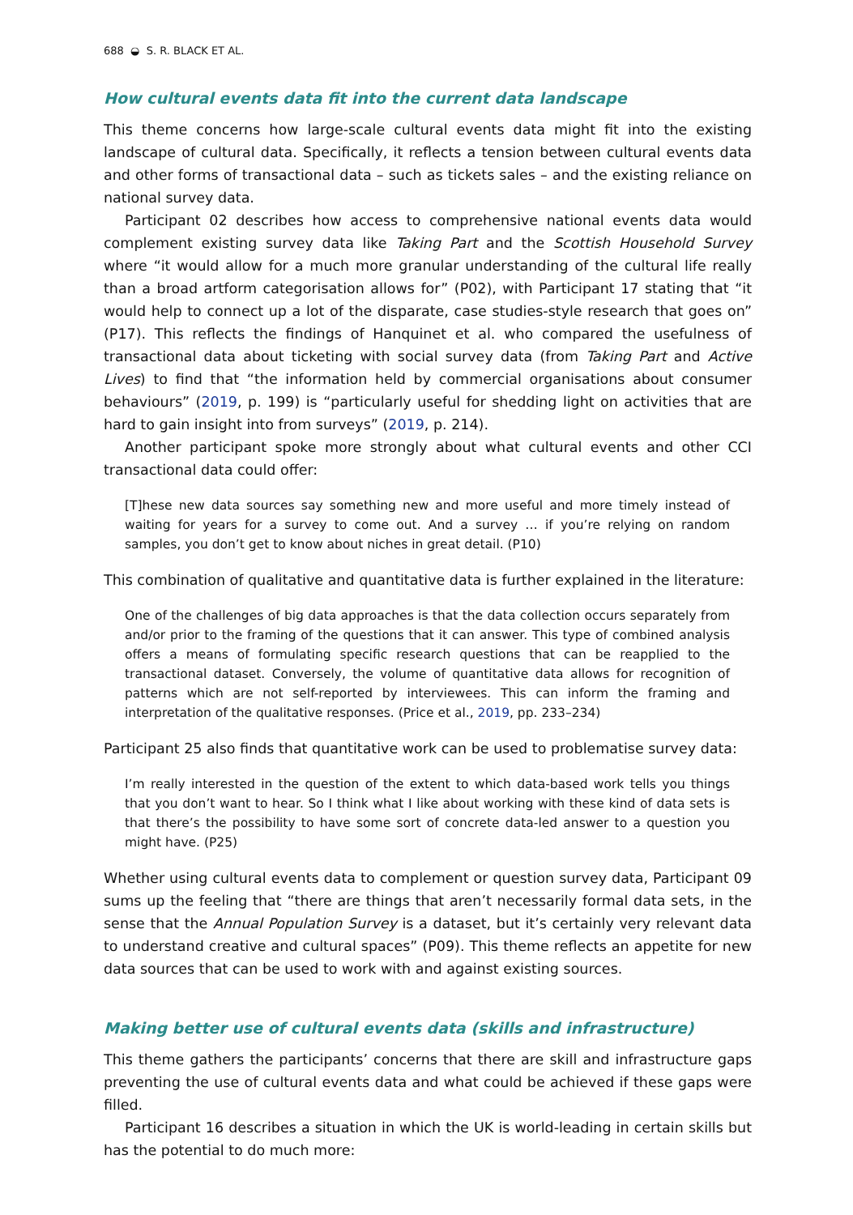688 ◒ S. R. BLACK ET AL.
How cultural events data fit into the current data landscape
This theme concerns how large-scale cultural events data might fit into the existing landscape of cultural data. Specifically, it reflects a tension between cultural events data and other forms of transactional data – such as tickets sales – and the existing reliance on national survey data.
Participant 02 describes how access to comprehensive national events data would complement existing survey data like Taking Part and the Scottish Household Survey where “it would allow for a much more granular understanding of the cultural life really than a broad artform categorisation allows for” (P02), with Participant 17 stating that “it would help to connect up a lot of the disparate, case studies-style research that goes on” (P17). This reflects the findings of Hanquinet et al. who compared the usefulness of transactional data about ticketing with social survey data (from Taking Part and Active Lives) to find that “the information held by commercial organisations about consumer behaviours” (2019, p. 199) is “particularly useful for shedding light on activities that are hard to gain insight into from surveys” (2019, p. 214).
Another participant spoke more strongly about what cultural events and other CCI transactional data could offer:
[T]hese new data sources say something new and more useful and more timely instead of waiting for years for a survey to come out. And a survey … if you’re relying on random samples, you don’t get to know about niches in great detail. (P10)
This combination of qualitative and quantitative data is further explained in the literature:
One of the challenges of big data approaches is that the data collection occurs separately from and/or prior to the framing of the questions that it can answer. This type of combined analysis offers a means of formulating specific research questions that can be reapplied to the transactional dataset. Conversely, the volume of quantitative data allows for recognition of patterns which are not self-reported by interviewees. This can inform the framing and interpretation of the qualitative responses. (Price et al., 2019, pp. 233–234)
Participant 25 also finds that quantitative work can be used to problematise survey data:
I’m really interested in the question of the extent to which data-based work tells you things that you don’t want to hear. So I think what I like about working with these kind of data sets is that there’s the possibility to have some sort of concrete data-led answer to a question you might have. (P25)
Whether using cultural events data to complement or question survey data, Participant 09 sums up the feeling that “there are things that aren’t necessarily formal data sets, in the sense that the Annual Population Survey is a dataset, but it’s certainly very relevant data to understand creative and cultural spaces” (P09). This theme reflects an appetite for new data sources that can be used to work with and against existing sources.
Making better use of cultural events data (skills and infrastructure)
This theme gathers the participants’ concerns that there are skill and infrastructure gaps preventing the use of cultural events data and what could be achieved if these gaps were filled.
Participant 16 describes a situation in which the UK is world-leading in certain skills but has the potential to do much more: